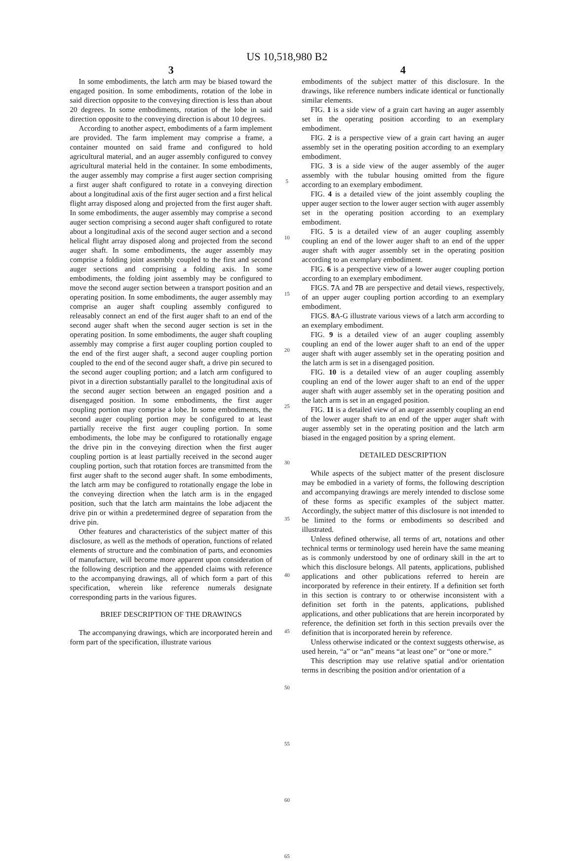US 10,518,980 B2
3
In some embodiments, the latch arm may be biased toward the engaged position. In some embodiments, rotation of the lobe in said direction opposite to the conveying direction is less than about 20 degrees. In some embodiments, rotation of the lobe in said direction opposite to the conveying direction is about 10 degrees.
According to another aspect, embodiments of a farm implement are provided. The farm implement may comprise a frame, a container mounted on said frame and configured to hold agricultural material, and an auger assembly configured to convey agricultural material held in the container. In some embodiments, the auger assembly may comprise a first auger section comprising a first auger shaft configured to rotate in a conveying direction about a longitudinal axis of the first auger section and a first helical flight array disposed along and projected from the first auger shaft. In some embodiments, the auger assembly may comprise a second auger section comprising a second auger shaft configured to rotate about a longitudinal axis of the second auger section and a second helical flight array disposed along and projected from the second auger shaft. In some embodiments, the auger assembly may comprise a folding joint assembly coupled to the first and second auger sections and comprising a folding axis. In some embodiments, the folding joint assembly may be configured to move the second auger section between a transport position and an operating position. In some embodiments, the auger assembly may comprise an auger shaft coupling assembly configured to releasably connect an end of the first auger shaft to an end of the second auger shaft when the second auger section is set in the operating position. In some embodiments, the auger shaft coupling assembly may comprise a first auger coupling portion coupled to the end of the first auger shaft, a second auger coupling portion coupled to the end of the second auger shaft, a drive pin secured to the second auger coupling portion; and a latch arm configured to pivot in a direction substantially parallel to the longitudinal axis of the second auger section between an engaged position and a disengaged position. In some embodiments, the first auger coupling portion may comprise a lobe. In some embodiments, the second auger coupling portion may be configured to at least partially receive the first auger coupling portion. In some embodiments, the lobe may be configured to rotationally engage the drive pin in the conveying direction when the first auger coupling portion is at least partially received in the second auger coupling portion, such that rotation forces are transmitted from the first auger shaft to the second auger shaft. In some embodiments, the latch arm may be configured to rotationally engage the lobe in the conveying direction when the latch arm is in the engaged position, such that the latch arm maintains the lobe adjacent the drive pin or within a predetermined degree of separation from the drive pin.
Other features and characteristics of the subject matter of this disclosure, as well as the methods of operation, functions of related elements of structure and the combination of parts, and economies of manufacture, will become more apparent upon consideration of the following description and the appended claims with reference to the accompanying drawings, all of which form a part of this specification, wherein like reference numerals designate corresponding parts in the various figures.
BRIEF DESCRIPTION OF THE DRAWINGS
The accompanying drawings, which are incorporated herein and form part of the specification, illustrate various
5
10
15
20
25
30
35
40
45
50
55
60
65
4
embodiments of the subject matter of this disclosure. In the drawings, like reference numbers indicate identical or functionally similar elements.
FIG. 1 is a side view of a grain cart having an auger assembly set in the operating position according to an exemplary embodiment.
FIG. 2 is a perspective view of a grain cart having an auger assembly set in the operating position according to an exemplary embodiment.
FIG. 3 is a side view of the auger assembly of the auger assembly with the tubular housing omitted from the figure according to an exemplary embodiment.
FIG. 4 is a detailed view of the joint assembly coupling the upper auger section to the lower auger section with auger assembly set in the operating position according to an exemplary embodiment.
FIG. 5 is a detailed view of an auger coupling assembly coupling an end of the lower auger shaft to an end of the upper auger shaft with auger assembly set in the operating position according to an exemplary embodiment.
FIG. 6 is a perspective view of a lower auger coupling portion according to an exemplary embodiment.
FIGS. 7 A and 7 B are perspective and detail views, respectively, of an upper auger coupling portion according to an exemplary embodiment.
FIGS. 8 A-G illustrate various views of a latch arm according to an exemplary embodiment.
FIG. 9 is a detailed view of an auger coupling assembly coupling an end of the lower auger shaft to an end of the upper auger shaft with auger assembly set in the operating position and the latch arm is set in a disengaged position.
FIG. 10 is a detailed view of an auger coupling assembly coupling an end of the lower auger shaft to an end of the upper auger shaft with auger assembly set in the operating position and the latch arm is set in an engaged position.
FIG. 11 is a detailed view of an auger assembly coupling an end of the lower auger shaft to an end of the upper auger shaft with auger assembly set in the operating position and the latch arm biased in the engaged position by a spring element.
DETAILED DESCRIPTION
While aspects of the subject matter of the present disclosure may be embodied in a variety of forms, the following description and accompanying drawings are merely intended to disclose some of these forms as specific examples of the subject matter. Accordingly, the subject matter of this disclosure is not intended to be limited to the forms or embodiments so described and illustrated.
Unless defined otherwise, all terms of art, notations and other technical terms or terminology used herein have the same meaning as is commonly understood by one of ordinary skill in the art to which this disclosure belongs. All patents, applications, published applications and other publications referred to herein are incorporated by reference in their entirety. If a definition set forth in this section is contrary to or otherwise inconsistent with a definition set forth in the patents, applications, published applications, and other publications that are herein incorporated by reference, the definition set forth in this section prevails over the definition that is incorporated herein by reference.
Unless otherwise indicated or the context suggests otherwise, as used herein, “a” or “an” means “at least one” or “one or more.”
This description may use relative spatial and/or orientation terms in describing the position and/or orientation of a